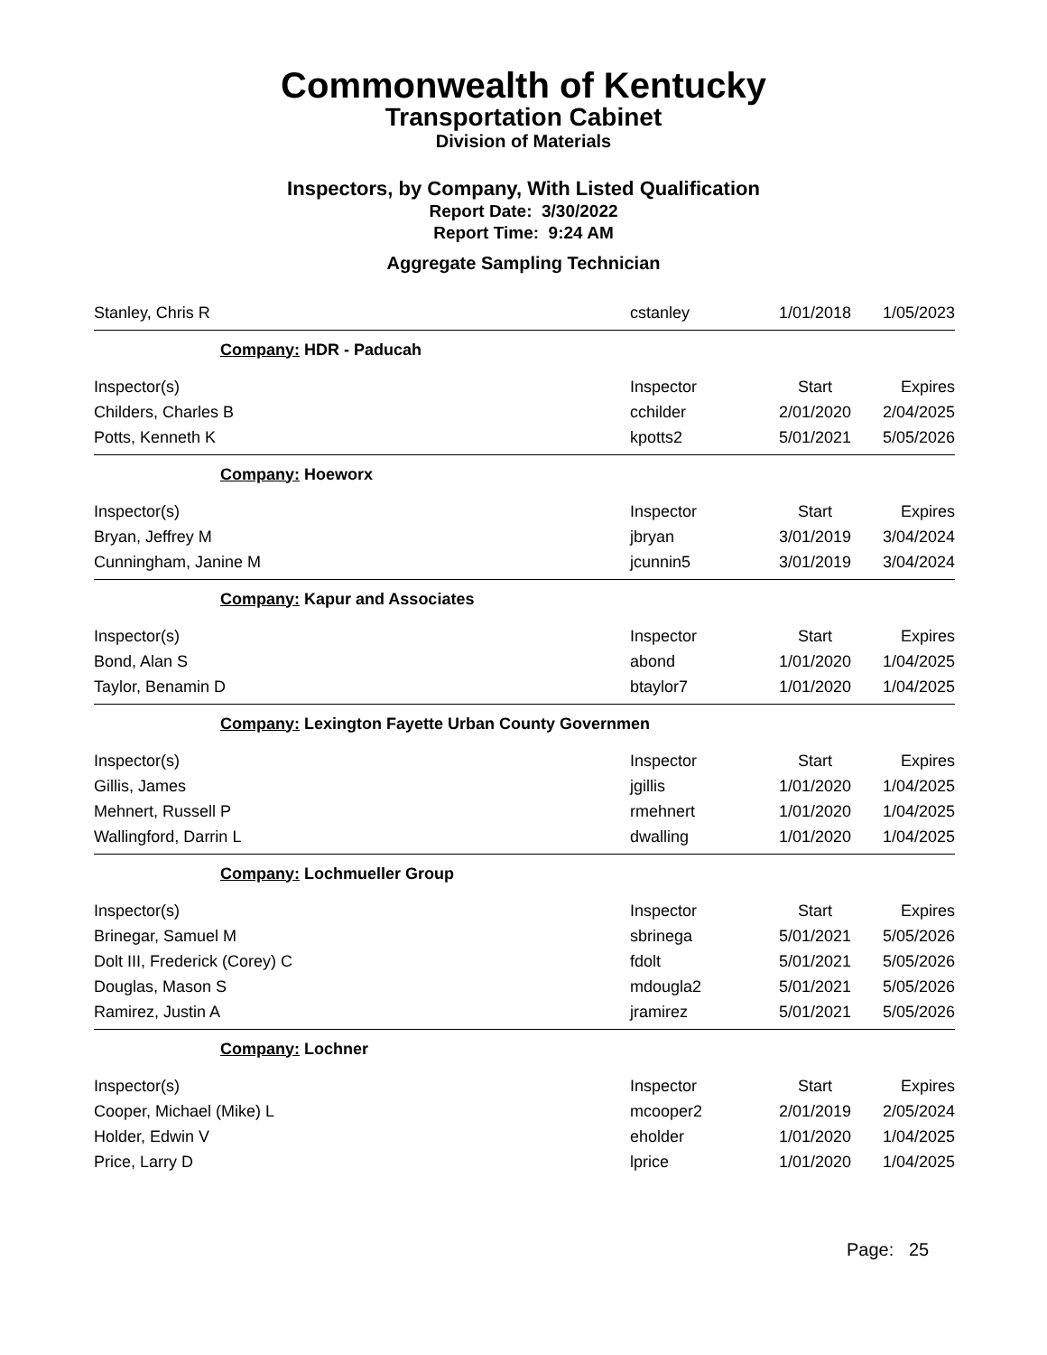Commonwealth of Kentucky
Transportation Cabinet
Division of Materials
Inspectors, by Company, With Listed Qualification
Report Date: 3/30/2022
Report Time: 9:24 AM
Aggregate Sampling Technician
| Stanley, Chris R | cstanley | 1/01/2018 | 1/05/2023 |
| Company: HDR - Paducah | | | |
| Inspector(s) | Inspector | Start | Expires |
| Childers, Charles B | cchilder | 2/01/2020 | 2/04/2025 |
| Potts, Kenneth K | kpotts2 | 5/01/2021 | 5/05/2026 |
| Company: Hoeworx | | | |
| Inspector(s) | Inspector | Start | Expires |
| Bryan, Jeffrey M | jbryan | 3/01/2019 | 3/04/2024 |
| Cunningham, Janine M | jcunnin5 | 3/01/2019 | 3/04/2024 |
| Company: Kapur and Associates | | | |
| Inspector(s) | Inspector | Start | Expires |
| Bond, Alan S | abond | 1/01/2020 | 1/04/2025 |
| Taylor, Benamin D | btaylor7 | 1/01/2020 | 1/04/2025 |
| Company: Lexington Fayette Urban County Governmen | | | |
| Inspector(s) | Inspector | Start | Expires |
| Gillis, James | jgillis | 1/01/2020 | 1/04/2025 |
| Mehnert, Russell P | rmehnert | 1/01/2020 | 1/04/2025 |
| Wallingford, Darrin L | dwalling | 1/01/2020 | 1/04/2025 |
| Company: Lochmueller Group | | | |
| Inspector(s) | Inspector | Start | Expires |
| Brinegar, Samuel M | sbrinega | 5/01/2021 | 5/05/2026 |
| Dolt III, Frederick (Corey) C | fdolt | 5/01/2021 | 5/05/2026 |
| Douglas, Mason S | mdougla2 | 5/01/2021 | 5/05/2026 |
| Ramirez, Justin A | jramirez | 5/01/2021 | 5/05/2026 |
| Company: Lochner | | | |
| Inspector(s) | Inspector | Start | Expires |
| Cooper, Michael (Mike) L | mcooper2 | 2/01/2019 | 2/05/2024 |
| Holder, Edwin V | eholder | 1/01/2020 | 1/04/2025 |
| Price, Larry D | lprice | 1/01/2020 | 1/04/2025 |
Page: 25